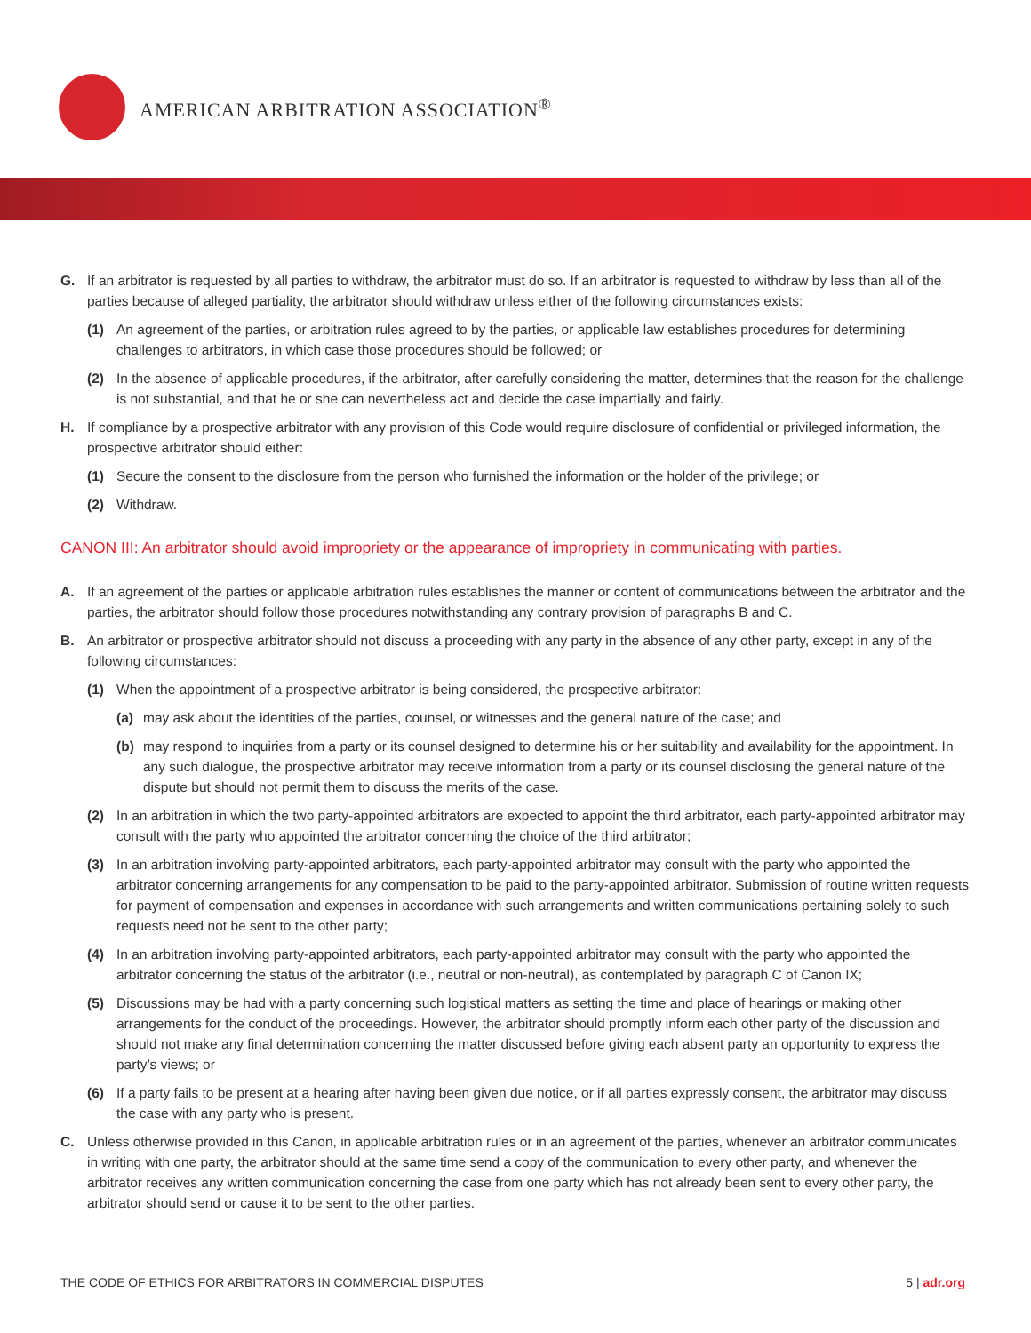AMERICAN ARBITRATION ASSOCIATION<sup>®</sup>
G. If an arbitrator is requested by all parties to withdraw, the arbitrator must do so. If an arbitrator is requested to withdraw by less than all of the parties because of alleged partiality, the arbitrator should withdraw unless either of the following circumstances exists:
(1) An agreement of the parties, or arbitration rules agreed to by the parties, or applicable law establishes procedures for determining challenges to arbitrators, in which case those procedures should be followed; or
(2) In the absence of applicable procedures, if the arbitrator, after carefully considering the matter, determines that the reason for the challenge is not substantial, and that he or she can nevertheless act and decide the case impartially and fairly.
H. If compliance by a prospective arbitrator with any provision of this Code would require disclosure of confidential or privileged information, the prospective arbitrator should either:
(1) Secure the consent to the disclosure from the person who furnished the information or the holder of the privilege; or
(2) Withdraw.
CANON III: An arbitrator should avoid impropriety or the appearance of impropriety in communicating with parties.
A. If an agreement of the parties or applicable arbitration rules establishes the manner or content of communications between the arbitrator and the parties, the arbitrator should follow those procedures notwithstanding any contrary provision of paragraphs B and C.
B. An arbitrator or prospective arbitrator should not discuss a proceeding with any party in the absence of any other party, except in any of the following circumstances:
(1) When the appointment of a prospective arbitrator is being considered, the prospective arbitrator:
(a) may ask about the identities of the parties, counsel, or witnesses and the general nature of the case; and
(b) may respond to inquiries from a party or its counsel designed to determine his or her suitability and availability for the appointment. In any such dialogue, the prospective arbitrator may receive information from a party or its counsel disclosing the general nature of the dispute but should not permit them to discuss the merits of the case.
(2) In an arbitration in which the two party-appointed arbitrators are expected to appoint the third arbitrator, each party-appointed arbitrator may consult with the party who appointed the arbitrator concerning the choice of the third arbitrator;
(3) In an arbitration involving party-appointed arbitrators, each party-appointed arbitrator may consult with the party who appointed the arbitrator concerning arrangements for any compensation to be paid to the party-appointed arbitrator. Submission of routine written requests for payment of compensation and expenses in accordance with such arrangements and written communications pertaining solely to such requests need not be sent to the other party;
(4) In an arbitration involving party-appointed arbitrators, each party-appointed arbitrator may consult with the party who appointed the arbitrator concerning the status of the arbitrator (i.e., neutral or non-neutral), as contemplated by paragraph C of Canon IX;
(5) Discussions may be had with a party concerning such logistical matters as setting the time and place of hearings or making other arrangements for the conduct of the proceedings. However, the arbitrator should promptly inform each other party of the discussion and should not make any final determination concerning the matter discussed before giving each absent party an opportunity to express the party’s views; or
(6) If a party fails to be present at a hearing after having been given due notice, or if all parties expressly consent, the arbitrator may discuss the case with any party who is present.
C. Unless otherwise provided in this Canon, in applicable arbitration rules or in an agreement of the parties, whenever an arbitrator communicates in writing with one party, the arbitrator should at the same time send a copy of the communication to every other party, and whenever the arbitrator receives any written communication concerning the case from one party which has not already been sent to every other party, the arbitrator should send or cause it to be sent to the other parties.
THE CODE OF ETHICS FOR ARBITRATORS IN COMMERCIAL DISPUTES 5 | adr.org